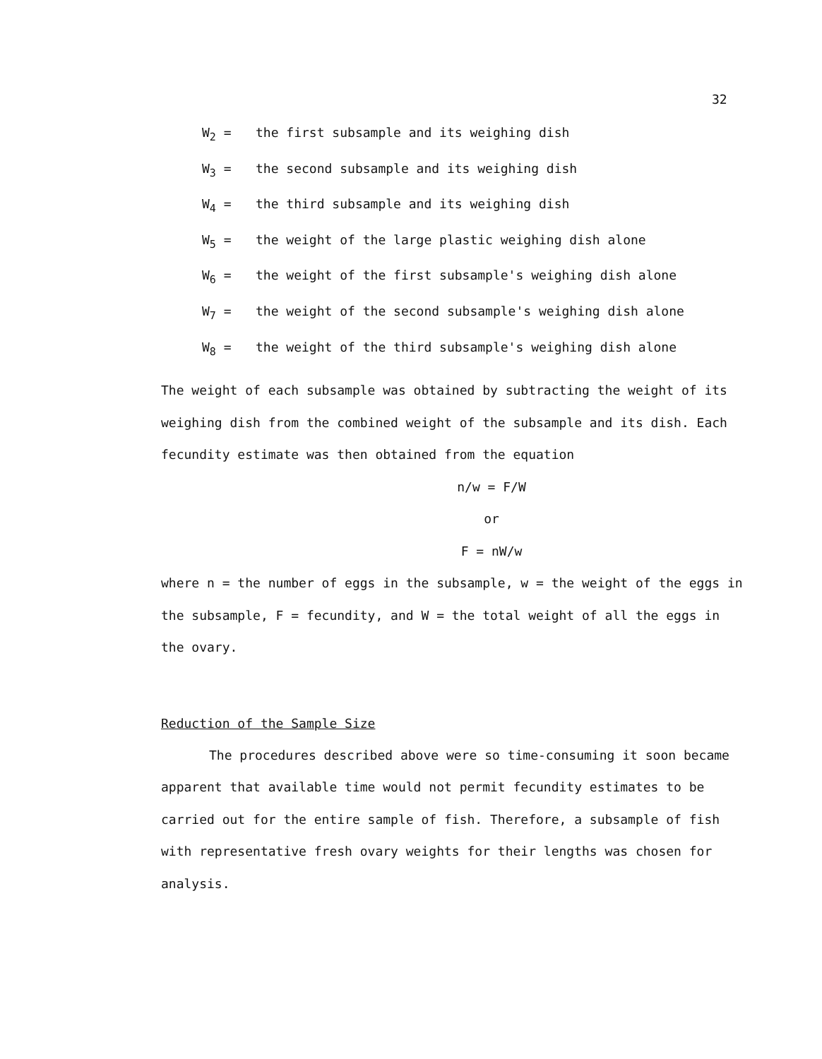32
W<sub>2</sub> = the first subsample and its weighing dish
W<sub>3</sub> = the second subsample and its weighing dish
W<sub>4</sub> = the third subsample and its weighing dish
W<sub>5</sub> = the weight of the large plastic weighing dish alone
W<sub>6</sub> = the weight of the first subsample's weighing dish alone
W<sub>7</sub> = the weight of the second subsample's weighing dish alone
W<sub>8</sub> = the weight of the third subsample's weighing dish alone
The weight of each subsample was obtained by subtracting the weight of its weighing dish from the combined weight of the subsample and its dish. Each fecundity estimate was then obtained from the equation
n/w = F/W
or
F = nW/w
where n = the number of eggs in the subsample, w = the weight of the eggs in the subsample, F = fecundity, and W = the total weight of all the eggs in the ovary.
Reduction of the Sample Size
The procedures described above were so time-consuming it soon became apparent that available time would not permit fecundity estimates to be carried out for the entire sample of fish. Therefore, a subsample of fish with representative fresh ovary weights for their lengths was chosen for analysis.